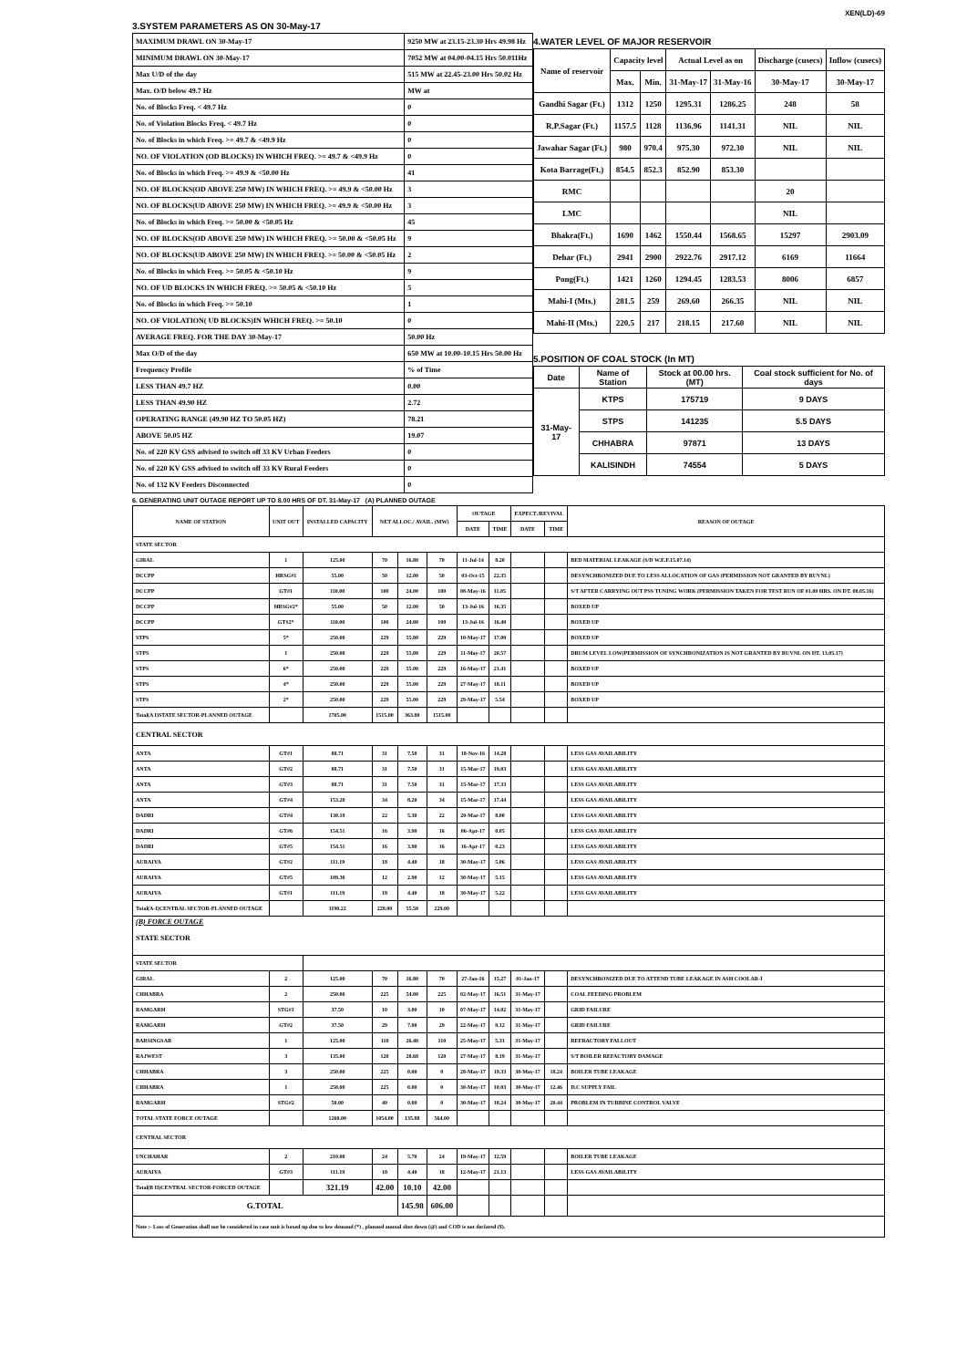XEN(LD)-69
3.SYSTEM PARAMETERS AS ON 30-May-17
| MAXIMUM DRAWL ON 30-May-17 | 9250 MW at 23.15-23.30 Hrs 49.98 Hz |
| MINIMUM DRAWL ON 30-May-17 | 7052 MW at 04.00-04.15 Hrs 50.011Hz |
| Max U/D of the day | 515 MW at 22.45-23.00 Hrs 50.02 Hz |
| Max. O/D below 49.7 Hz | MW at |
| No. of Blocks Freq. < 49.7 Hz | 0 |
| No. of Violation Blocks Freq. < 49.7 Hz | 0 |
| No. of Blocks in which Freq. >= 49.7 & <49.9 Hz | 0 |
| NO. OF VIOLATION (OD BLOCKS) IN WHICH FREQ. >= 49.7 & <49.9 Hz | 0 |
| No. of Blocks in which Freq. >= 49.9 & <50.00 Hz | 41 |
| NO. OF BLOCKS(OD ABOVE 250 MW) IN WHICH FREQ. >= 49.9 & <50.00 Hz | 3 |
| NO. OF BLOCKS(UD ABOVE 250 MW) IN WHICH FREQ. >= 49.9 & <50.00 Hz | 3 |
| No. of Blocks in which Freq. >= 50.00 & <50.05 Hz | 45 |
| NO. OF BLOCKS(OD ABOVE 250 MW) IN WHICH FREQ. >= 50.00 & <50.05 Hz | 9 |
| NO. OF BLOCKS(UD ABOVE 250 MW) IN WHICH FREQ. >= 50.00 & <50.05 Hz | 2 |
| No. of Blocks in which Freq. >= 50.05 & <50.10 Hz | 9 |
| NO. OF UD BLOCKS IN WHICH FREQ. >= 50.05 & <50.10 Hz | 5 |
| No. of Blocks in which Freq. >= 50.10 | 1 |
| NO. OF VIOLATION( UD BLOCKS)IN WHICH FREQ. >= 50.10 | 0 |
| AVERAGE FREQ. FOR THE DAY 30-May-17 | 50.00 Hz |
| Max O/D of the day | 650 MW at 10.00-10.15 Hrs 50.00 Hz |
| Frequency Profile | % of Time |
| LESS THAN 49.7 HZ | 0.00 |
| LESS THAN 49.90 HZ | 2.72 |
| OPERATING RANGE (49.90 HZ TO 50.05 HZ) | 78.21 |
| ABOVE 50.05 HZ | 19.07 |
| No. of 220 KV GSS advised to switch off 33 KV Urban Feeders | 0 |
| No. of 220 KV GSS advised to switch off 33 KV Rural Feeders | 0 |
| No. of 132 KV Feeders Disconnected | 0 |
4.WATER LEVEL OF MAJOR RESERVOIR
| Name of reservoir | Capacity level | | Actual Level as on | | Discharge (cusecs) | Inflow (cusecs) |
| | Max. | Min. | 31-May-17 | 31-May-16 | 30-May-17 | 30-May-17 |
| Gandhi Sagar (Ft.) | 1312 | 1250 | 1295.31 | 1286.25 | 248 | 58 |
| R.P.Sagar (Ft.) | 1157.5 | 1128 | 1136.96 | 1141.31 | NIL | NIL |
| Jawahar Sagar (Ft.) | 980 | 970.4 | 975.30 | 972.30 | NIL | NIL |
| Kota Barrage(Ft.) | 854.5 | 852.3 | 852.90 | 853.30 | | |
| RMC | | | | | 20 | |
| LMC | | | | | NIL | |
| Bhakra(Ft.) | 1690 | 1462 | 1550.44 | 1568.65 | 15297 | 2903.09 |
| Dehar (Ft.) | 2941 | 2900 | 2922.76 | 2917.12 | 6169 | 11664 |
| Pong(Ft.) | 1421 | 1260 | 1294.45 | 1283.53 | 8006 | 6857 |
| Mahi-I (Mts.) | 281.5 | 259 | 269.60 | 266.35 | NIL | NIL |
| Mahi-II (Mts.) | 220.5 | 217 | 218.15 | 217.60 | NIL | NIL |
5.POSITION OF COAL STOCK (In MT)
| Date | Name of Station | Stock at 00.00 hrs. (MT) | Coal stock sufficient for No. of days |
| 31-May-17 | KTPS | 175719 | 9 DAYS |
| | STPS | 141235 | 5.5 DAYS |
| | CHHABRA | 97871 | 13 DAYS |
| | KALISINDH | 74554 | 5 DAYS |
6. GENERATING UNIT OUTAGE REPORT UP TO 8.00 HRS OF DT. 31-May-17 (A) PLANNED OUTAGE
| NAME OF STATION | UNIT OUT | INSTALLED CAPACITY | NET ALLOC./ AVAIL. (MW) | | | OUTAGE | | EXPECT./REVIVAL | | REASON OF OUTAGE |
| | | | | | | DATE | TIME | DATE | TIME | |
| STATE SECTOR | | | | | | | | | | |
| GIRAL | 1 | 125.00 | 70 | 16.80 | 70 | 11-Jul-14 | 8.20 | | | BED MATERIAL LEAKAGE (S/D W.E.F.15.07.14) |
| DCCPP | HRSG#1 | 55.00 | 50 | 12.00 | 50 | 03-Oct-15 | 22.35 | | | DESYNCHRONIZED DUE TO LESS ALLOCATION OF GAS (PERMISSION NOT GRANTED BY RUVNL) |
| DCCPP | GT#1 | 110.00 | 100 | 24.00 | 100 | 08-May-16 | 11.05 | | | S/T AFTER CARRYING OUT PSS TUNING WORK (PERMISSION TAKEN FOR TEST RUN OF 01.00 HRS. ON DT. 08.05.16) |
| DCCPP | HRSG#2* | 55.00 | 50 | 12.00 | 50 | 13-Jul-16 | 16.35 | | | BOXED UP |
| DCCPP | GT#2* | 110.00 | 100 | 24.00 | 100 | 13-Jul-16 | 16.40 | | | BOXED UP |
| STPS | 5* | 250.00 | 229 | 55.00 | 229 | 10-May-17 | 17.00 | | | BOXED UP |
| STPS | 1 | 250.00 | 229 | 55.00 | 229 | 11-May-17 | 20.57 | | | DRUM LEVEL LOW(PERMISSION OF SYNCHRONIZATION IS NOT GRANTED BY RUVNL ON DT. 13.05.17) |
| STPS | 6* | 250.00 | 229 | 55.00 | 229 | 16-May-17 | 21.41 | | | BOXED UP |
| STPS | 4* | 250.00 | 229 | 55.00 | 229 | 27-May-17 | 18.11 | | | BOXED UP |
| STPS | 2* | 250.00 | 229 | 55.00 | 229 | 29-May-17 | 5.54 | | | BOXED UP |
| Total(A I)STATE SECTOR-PLANNED OUTAGE | | 1705.00 | 1515.00 | 363.80 | 1515.00 | | | | | |
| CENTRAL SECTOR | | | | | | | | | | |
| ANTA | GT#1 | 88.71 | 31 | 7.50 | 31 | 18-Nov-16 | 14.28 | | | LESS GAS AVAILABILITY |
| ANTA | GT#2 | 88.71 | 31 | 7.50 | 31 | 15-Mar-17 | 19.03 | | | LESS GAS AVAILABILITY |
| ANTA | GT#3 | 88.71 | 31 | 7.50 | 31 | 15-Mar-17 | 17.33 | | | LESS GAS AVAILABILITY |
| ANTA | GT#4 | 153.20 | 34 | 8.20 | 34 | 15-Mar-17 | 17.44 | | | LESS GAS AVAILABILITY |
| DADRI | GT#4 | 130.19 | 22 | 5.30 | 22 | 20-Mar-17 | 8.00 | | | LESS GAS AVAILABILITY |
| DADRI | GT#6 | 154.51 | 16 | 3.90 | 16 | 06-Apr-17 | 0.05 | | | LESS GAS AVAILABILITY |
| DADRI | GT#5 | 154.51 | 16 | 3.90 | 16 | 16-Apr-17 | 0.23 | | | LESS GAS AVAILABILITY |
| AURAIYA | GT#2 | 111.19 | 18 | 4.40 | 18 | 30-May-17 | 5.06 | | | LESS GAS AVAILABILITY |
| AURAIYA | GT#5 | 109.30 | 12 | 2.90 | 12 | 30-May-17 | 5.15 | | | LESS GAS AVAILABILITY |
| AURAIYA | GT#1 | 111.19 | 18 | 4.40 | 18 | 30-May-17 | 5.22 | | | LESS GAS AVAILABILITY |
| Total(A-I)CENTRAL SECTOR-PLANNED OUTAGE | | 1190.22 | 229.00 | 55.50 | 229.00 | | | | | |
| (B) FORCE OUTAGE STATE SECTOR | | | | | | | | | | |
| STATE SECTOR | | | | | | | | | | |
| GIRAL | 2 | 125.00 | 70 | 16.80 | 70 | 27-Jan-16 | 15.27 | 01-Jan-17 | | DESYNCHRONIZED DUE TO ATTEND TUBE LEAKAGE IN ASH COOLAR-I |
| CHHABRA | 2 | 250.00 | 225 | 54.00 | 225 | 02-May-17 | 16.51 | 31-May-17 | | COAL FEEDING PROBLEM |
| RAMGARH | STG#1 | 37.50 | 10 | 3.00 | 10 | 07-May-17 | 14.02 | 31-May-17 | | GRID FAILURE |
| RAMGARH | GT#2 | 37.50 | 29 | 7.00 | 29 | 22-May-17 | 9.12 | 31-May-17 | | GRID FAILURE |
| BARSINGSAR | 1 | 125.00 | 110 | 26.40 | 110 | 25-May-17 | 5.31 | 31-May-17 | | REFRACTORY FALLOUT |
| RAJWEST | 3 | 135.00 | 120 | 28.68 | 120 | 27-May-17 | 8.19 | 31-May-17 | | S/T BOILER REFACTORY DAMAGE |
| CHHABRA | 3 | 250.00 | 225 | 0.00 | 0 | 28-May-17 | 19.33 | 30-May-17 | 18.24 | BOILER TUBE LEAKAGE |
| CHHABRA | 1 | 250.00 | 225 | 0.00 | 0 | 30-May-17 | 10.03 | 30-May-17 | 12.46 | D.C SUPPLY FAIL |
| RAMGARH | STG#2 | 50.00 | 40 | 0.00 | 0 | 30-May-17 | 18.24 | 30-May-17 | 20.44 | PROBLEM IN TURBINE CONTROL VALVE |
| TOTAL STATE FORCE OUTAGE | | 1260.00 | 1054.00 | 135.88 | 564.00 | | | | | |
| CENTRAL SECTOR | | | | | | | | | | |
| UNCHAHAR | 2 | 210.00 | 24 | 5.70 | 24 | 19-May-17 | 12.59 | | | BOILER TUBE LEAKAGE |
| AURAIYA | GT#3 | 111.19 | 18 | 4.40 | 18 | 12-May-17 | 21.13 | | | LESS GAS AVAILABILITY |
| Total(B II)CENTRAL SECTOR-FORCED OUTAGE | | 321.19 | 42.00 | 10.10 | 42.00 | | | | | |
| G.TOTAL | | | | 145.98 | 606.00 | | | | | |
| Note :- Loss of Generation shall not be considered in case unit is boxed up due to low demand (*) , planned annual shut down (@) and COD is not declared ($). | | | | | | | | | | |